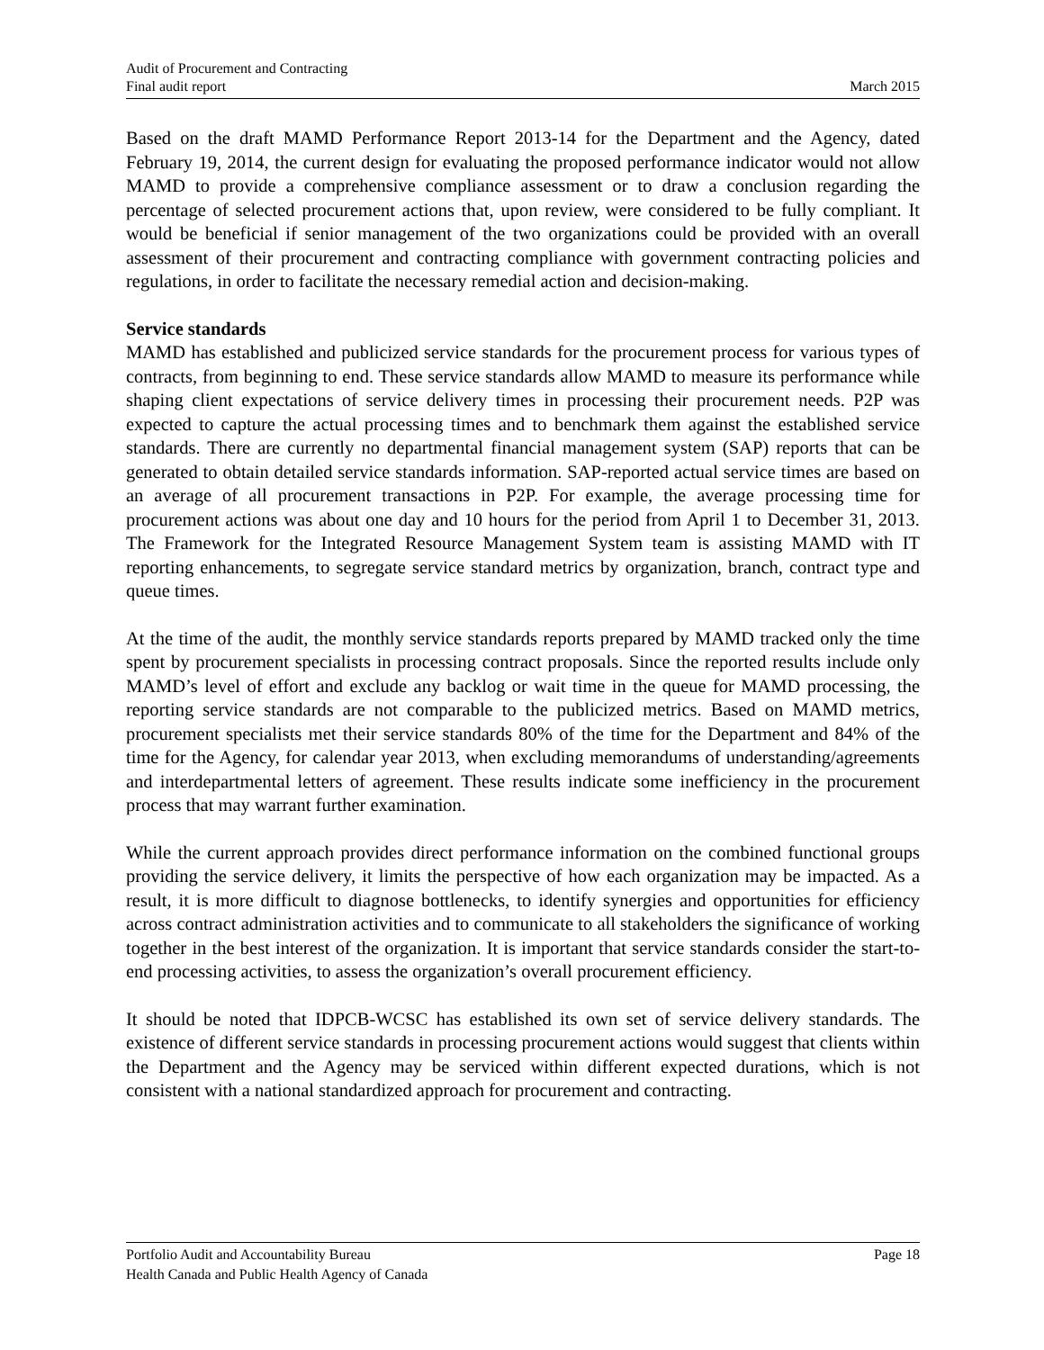Audit of Procurement and Contracting
Final audit report March 2015
Based on the draft MAMD Performance Report 2013-14 for the Department and the Agency, dated February 19, 2014, the current design for evaluating the proposed performance indicator would not allow MAMD to provide a comprehensive compliance assessment or to draw a conclusion regarding the percentage of selected procurement actions that, upon review, were considered to be fully compliant. It would be beneficial if senior management of the two organizations could be provided with an overall assessment of their procurement and contracting compliance with government contracting policies and regulations, in order to facilitate the necessary remedial action and decision-making.
Service standards
MAMD has established and publicized service standards for the procurement process for various types of contracts, from beginning to end. These service standards allow MAMD to measure its performance while shaping client expectations of service delivery times in processing their procurement needs. P2P was expected to capture the actual processing times and to benchmark them against the established service standards. There are currently no departmental financial management system (SAP) reports that can be generated to obtain detailed service standards information. SAP-reported actual service times are based on an average of all procurement transactions in P2P. For example, the average processing time for procurement actions was about one day and 10 hours for the period from April 1 to December 31, 2013. The Framework for the Integrated Resource Management System team is assisting MAMD with IT reporting enhancements, to segregate service standard metrics by organization, branch, contract type and queue times.
At the time of the audit, the monthly service standards reports prepared by MAMD tracked only the time spent by procurement specialists in processing contract proposals. Since the reported results include only MAMD’s level of effort and exclude any backlog or wait time in the queue for MAMD processing, the reporting service standards are not comparable to the publicized metrics. Based on MAMD metrics, procurement specialists met their service standards 80% of the time for the Department and 84% of the time for the Agency, for calendar year 2013, when excluding memorandums of understanding/agreements and interdepartmental letters of agreement. These results indicate some inefficiency in the procurement process that may warrant further examination.
While the current approach provides direct performance information on the combined functional groups providing the service delivery, it limits the perspective of how each organization may be impacted. As a result, it is more difficult to diagnose bottlenecks, to identify synergies and opportunities for efficiency across contract administration activities and to communicate to all stakeholders the significance of working together in the best interest of the organization. It is important that service standards consider the start-to-end processing activities, to assess the organization’s overall procurement efficiency.
It should be noted that IDPCB-WCSC has established its own set of service delivery standards. The existence of different service standards in processing procurement actions would suggest that clients within the Department and the Agency may be serviced within different expected durations, which is not consistent with a national standardized approach for procurement and contracting.
Portfolio Audit and Accountability Bureau Page 18
Health Canada and Public Health Agency of Canada